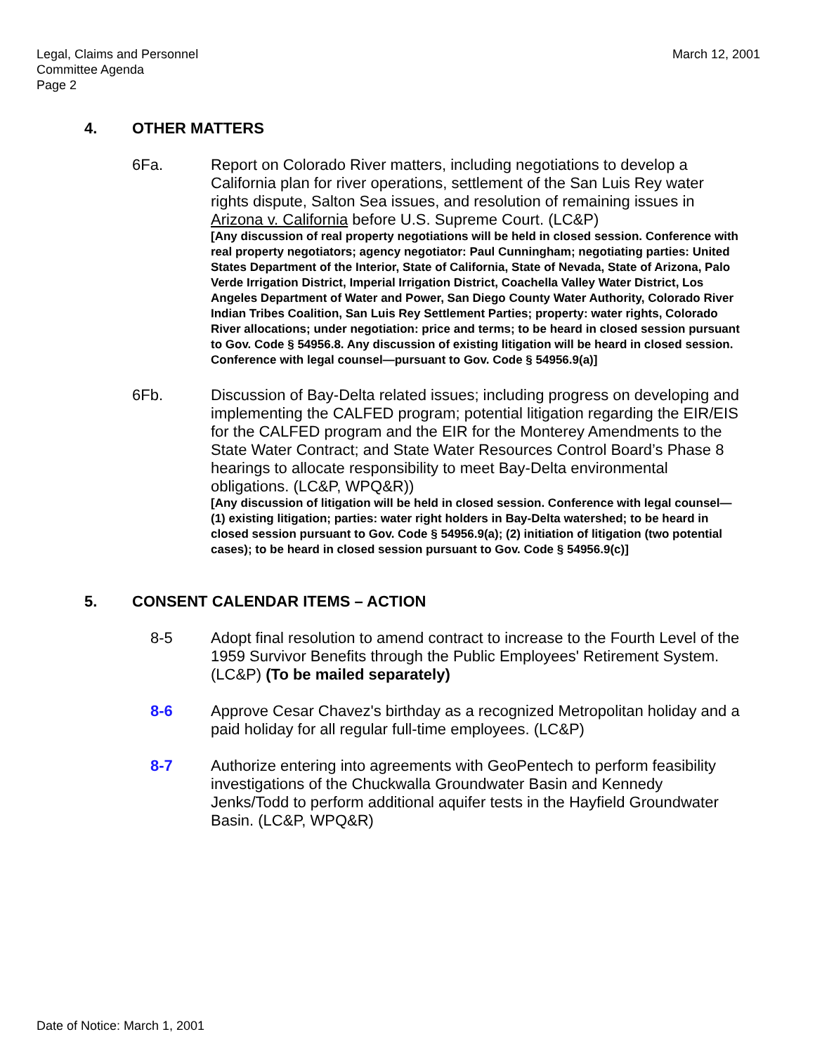Legal, Claims and Personnel
Committee Agenda
Page 2
March 12, 2001
4. OTHER MATTERS
6Fa. Report on Colorado River matters, including negotiations to develop a California plan for river operations, settlement of the San Luis Rey water rights dispute, Salton Sea issues, and resolution of remaining issues in Arizona v. California before U.S. Supreme Court. (LC&P)
[Any discussion of real property negotiations will be held in closed session. Conference with real property negotiators; agency negotiator: Paul Cunningham; negotiating parties: United States Department of the Interior, State of California, State of Nevada, State of Arizona, Palo Verde Irrigation District, Imperial Irrigation District, Coachella Valley Water District, Los Angeles Department of Water and Power, San Diego County Water Authority, Colorado River Indian Tribes Coalition, San Luis Rey Settlement Parties; property: water rights, Colorado River allocations; under negotiation: price and terms; to be heard in closed session pursuant to Gov. Code § 54956.8. Any discussion of existing litigation will be heard in closed session. Conference with legal counsel—pursuant to Gov. Code § 54956.9(a)]
6Fb. Discussion of Bay-Delta related issues; including progress on developing and implementing the CALFED program; potential litigation regarding the EIR/EIS for the CALFED program and the EIR for the Monterey Amendments to the State Water Contract; and State Water Resources Control Board’s Phase 8 hearings to allocate responsibility to meet Bay-Delta environmental obligations. (LC&P, WPQ&R))
[Any discussion of litigation will be held in closed session. Conference with legal counsel—(1) existing litigation; parties: water right holders in Bay-Delta watershed; to be heard in closed session pursuant to Gov. Code § 54956.9(a); (2) initiation of litigation (two potential cases); to be heard in closed session pursuant to Gov. Code § 54956.9(c)]
5. CONSENT CALENDAR ITEMS – ACTION
8-5 Adopt final resolution to amend contract to increase to the Fourth Level of the 1959 Survivor Benefits through the Public Employees' Retirement System. (LC&P) (To be mailed separately)
8-6 Approve Cesar Chavez's birthday as a recognized Metropolitan holiday and a paid holiday for all regular full-time employees. (LC&P)
8-7 Authorize entering into agreements with GeoPentech to perform feasibility investigations of the Chuckwalla Groundwater Basin and Kennedy Jenks/Todd to perform additional aquifer tests in the Hayfield Groundwater Basin. (LC&P, WPQ&R)
Date of Notice: March 1, 2001